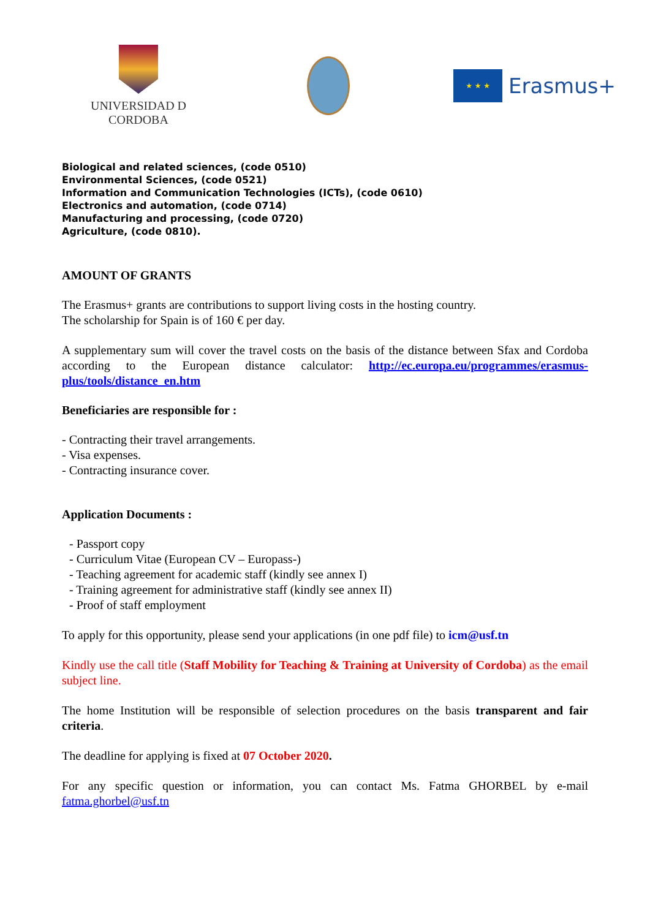UNIVERSIDAD D CORDOBA
★ ★ ★
Erasmus+
Biological and related sciences, (code 0510)
Environmental Sciences, (code 0521)
Information and Communication Technologies (ICTs), (code 0610)
Electronics and automation, (code 0714)
Manufacturing and processing, (code 0720)
Agriculture, (code 0810).
AMOUNT OF GRANTS
The Erasmus+ grants are contributions to support living costs in the hosting country.
The scholarship for Spain is of 160 € per day.
A supplementary sum will cover the travel costs on the basis of the distance between Sfax and Cordoba according to the European distance calculator: http://ec.europa.eu/programmes/erasmus-plus/tools/distance_en.htm
Beneficiaries are responsible for :
- Contracting their travel arrangements.
- Visa expenses.
- Contracting insurance cover.
Application Documents :
- Passport copy
- Curriculum Vitae (European CV – Europass-)
- Teaching agreement for academic staff (kindly see annex I)
- Training agreement for administrative staff (kindly see annex II)
- Proof of staff employment
To apply for this opportunity, please send your applications (in one pdf file) to icm@usf.tn
Kindly use the call title (Staff Mobility for Teaching & Training at University of Cordoba) as the email subject line.
The home Institution will be responsible of selection procedures on the basis transparent and fair criteria.
The deadline for applying is fixed at 07 October 2020.
For any specific question or information, you can contact Ms. Fatma GHORBEL by e-mail fatma.ghorbel@usf.tn